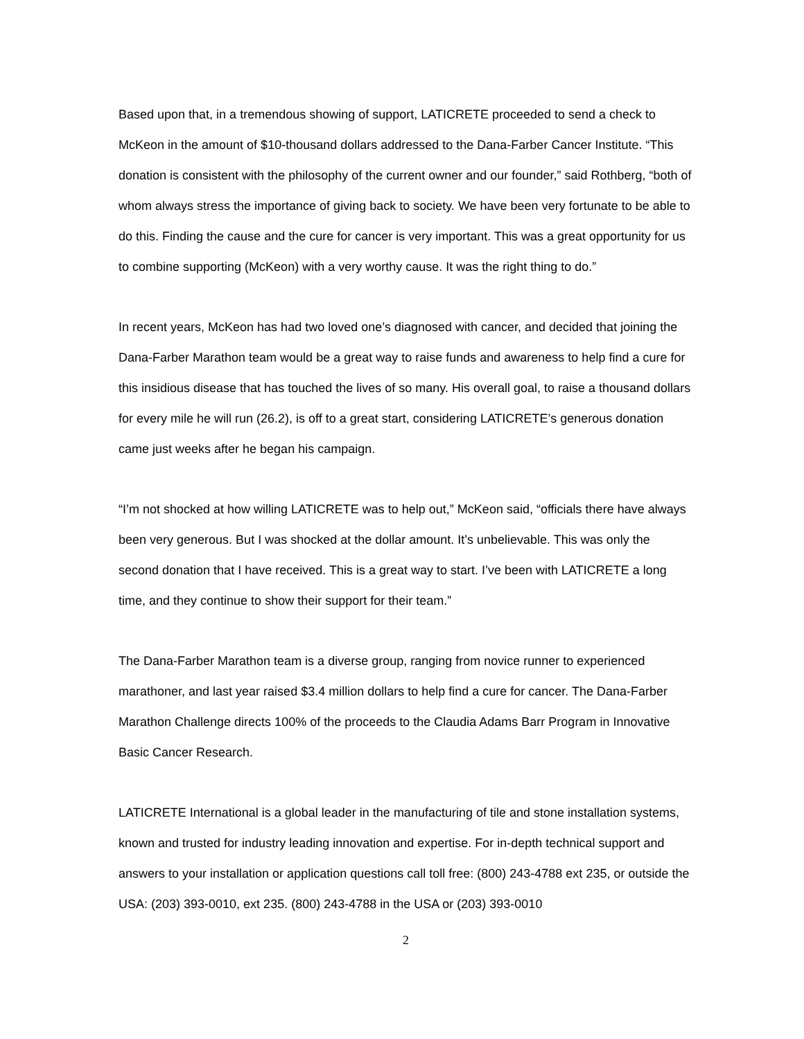Based upon that, in a tremendous showing of support, LATICRETE proceeded to send a check to McKeon in the amount of $10-thousand dollars addressed to the Dana-Farber Cancer Institute. “This donation is consistent with the philosophy of the current owner and our founder,” said Rothberg, “both of whom always stress the importance of giving back to society. We have been very fortunate to be able to do this. Finding the cause and the cure for cancer is very important. This was a great opportunity for us to combine supporting (McKeon) with a very worthy cause. It was the right thing to do.”
In recent years, McKeon has had two loved one’s diagnosed with cancer, and decided that joining the Dana-Farber Marathon team would be a great way to raise funds and awareness to help find a cure for this insidious disease that has touched the lives of so many. His overall goal, to raise a thousand dollars for every mile he will run (26.2), is off to a great start, considering LATICRETE’s generous donation came just weeks after he began his campaign.
“I’m not shocked at how willing LATICRETE was to help out,” McKeon said, “officials there have always been very generous. But I was shocked at the dollar amount. It’s unbelievable. This was only the second donation that I have received. This is a great way to start. I’ve been with LATICRETE a long time, and they continue to show their support for their team.”
The Dana-Farber Marathon team is a diverse group, ranging from novice runner to experienced marathoner, and last year raised $3.4 million dollars to help find a cure for cancer. The Dana-Farber Marathon Challenge directs 100% of the proceeds to the Claudia Adams Barr Program in Innovative Basic Cancer Research.
LATICRETE International is a global leader in the manufacturing of tile and stone installation systems, known and trusted for industry leading innovation and expertise. For in-depth technical support and answers to your installation or application questions call toll free: (800) 243-4788 ext 235, or outside the USA: (203) 393-0010, ext 235. (800) 243-4788 in the USA or (203) 393-0010
2